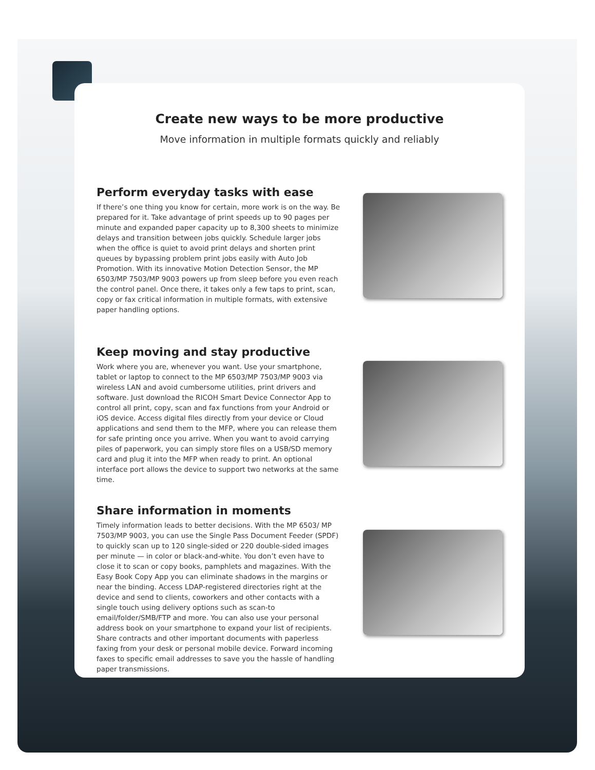Create new ways to be more productive
Move information in multiple formats quickly and reliably
Perform everyday tasks with ease
If there’s one thing you know for certain, more work is on the way. Be prepared for it. Take advantage of print speeds up to 90 pages per minute and expanded paper capacity up to 8,300 sheets to minimize delays and transition between jobs quickly. Schedule larger jobs when the office is quiet to avoid print delays and shorten print queues by bypassing problem print jobs easily with Auto Job Promotion. With its innovative Motion Detection Sensor, the MP 6503/MP 7503/MP 9003 powers up from sleep before you even reach the control panel. Once there, it takes only a few taps to print, scan, copy or fax critical information in multiple formats, with extensive paper handling options.
Keep moving and stay productive
Work where you are, whenever you want. Use your smartphone, tablet or laptop to connect to the MP 6503/MP 7503/MP 9003 via wireless LAN and avoid cumbersome utilities, print drivers and software. Just download the RICOH Smart Device Connector App to control all print, copy, scan and fax functions from your Android or iOS device. Access digital files directly from your device or Cloud applications and send them to the MFP, where you can release them for safe printing once you arrive. When you want to avoid carrying piles of paperwork, you can simply store files on a USB/SD memory card and plug it into the MFP when ready to print. An optional interface port allows the device to support two networks at the same time.
Share information in moments
Timely information leads to better decisions. With the MP 6503/ MP 7503/MP 9003, you can use the Single Pass Document Feeder (SPDF) to quickly scan up to 120 single-sided or 220 double-sided images per minute — in color or black-and-white. You don’t even have to close it to scan or copy books, pamphlets and magazines. With the Easy Book Copy App you can eliminate shadows in the margins or near the binding. Access LDAP-registered directories right at the device and send to clients, coworkers and other contacts with a single touch using delivery options such as scan-to email/folder/SMB/FTP and more. You can also use your personal address book on your smartphone to expand your list of recipients. Share contracts and other important documents with paperless faxing from your desk or personal mobile device. Forward incoming faxes to specific email addresses to save you the hassle of handling paper transmissions.